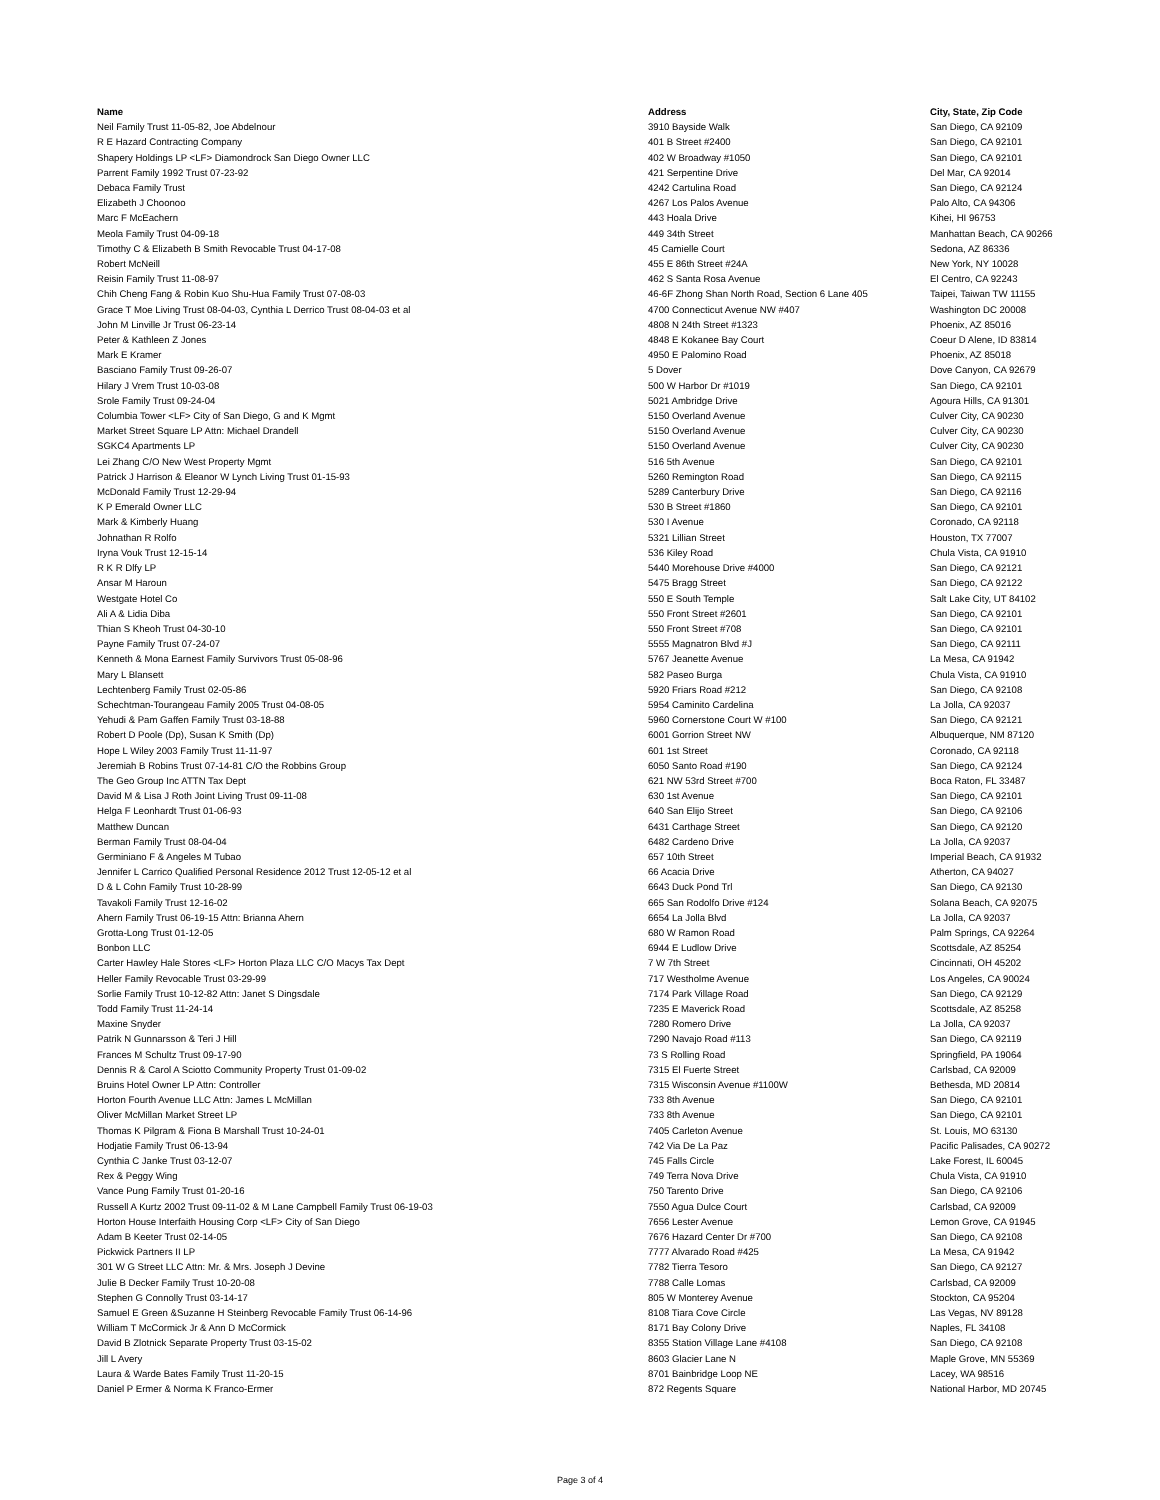| Name | Address | City, State, Zip Code |
| --- | --- | --- |
| Neil Family Trust 11-05-82, Joe Abdelnour | 3910 Bayside Walk | San Diego, CA 92109 |
| R E Hazard Contracting Company | 401 B Street #2400 | San Diego, CA 92101 |
| Shapery Holdings LP <LF> Diamondrock San Diego Owner LLC | 402 W Broadway #1050 | San Diego, CA 92101 |
| Parrent Family 1992 Trust 07-23-92 | 421 Serpentine Drive | Del Mar, CA 92014 |
| Debaca Family Trust | 4242 Cartulina Road | San Diego, CA 92124 |
| Elizabeth J Choonoo | 4267 Los Palos Avenue | Palo Alto, CA 94306 |
| Marc F McEachern | 443 Hoala Drive | Kihei, HI 96753 |
| Meola Family Trust 04-09-18 | 449 34th Street | Manhattan Beach, CA 90266 |
| Timothy C & Elizabeth B Smith Revocable Trust 04-17-08 | 45 Camielle Court | Sedona, AZ 86336 |
| Robert McNeill | 455 E 86th Street #24A | New York, NY 10028 |
| Reisin Family Trust 11-08-97 | 462 S Santa Rosa Avenue | El Centro, CA 92243 |
| Chih Cheng Fang & Robin Kuo Shu-Hua Family Trust 07-08-03 | 46-6F Zhong Shan North Road, Section 6 Lane 405 | Taipei, Taiwan TW 11155 |
| Grace T Moe Living Trust 08-04-03, Cynthia L Derrico Trust 08-04-03 et al | 4700 Connecticut Avenue NW #407 | Washington DC 20008 |
| John M Linville Jr Trust 06-23-14 | 4808 N 24th Street #1323 | Phoenix, AZ 85016 |
| Peter & Kathleen Z Jones | 4848 E Kokanee Bay Court | Coeur D Alene, ID 83814 |
| Mark E Kramer | 4950 E Palomino Road | Phoenix, AZ 85018 |
| Basciano Family Trust 09-26-07 | 5 Dover | Dove Canyon, CA 92679 |
| Hilary J Vrem Trust 10-03-08 | 500 W Harbor Dr #1019 | San Diego, CA 92101 |
| Srole Family Trust 09-24-04 | 5021 Ambridge Drive | Agoura Hills, CA 91301 |
| Columbia Tower <LF> City of San Diego, G and K Mgmt | 5150 Overland Avenue | Culver City, CA 90230 |
| Market Street Square LP Attn: Michael Drandell | 5150 Overland Avenue | Culver City, CA 90230 |
| SGKC4 Apartments LP | 5150 Overland Avenue | Culver City, CA 90230 |
| Lei Zhang C/O New West Property Mgmt | 516 5th Avenue | San Diego, CA 92101 |
| Patrick J Harrison & Eleanor W Lynch Living Trust 01-15-93 | 5260 Remington Road | San Diego, CA 92115 |
| McDonald Family Trust 12-29-94 | 5289 Canterbury Drive | San Diego, CA 92116 |
| K P Emerald Owner LLC | 530 B Street #1860 | San Diego, CA 92101 |
| Mark & Kimberly Huang | 530 I Avenue | Coronado, CA 92118 |
| Johnathan R Rolfo | 5321 Lillian Street | Houston, TX 77007 |
| Iryna Vouk Trust 12-15-14 | 536 Kiley Road | Chula Vista, CA 91910 |
| R K R Dlfy LP | 5440 Morehouse Drive #4000 | San Diego, CA 92121 |
| Ansar M Haroun | 5475 Bragg Street | San Diego, CA 92122 |
| Westgate Hotel Co | 550 E South Temple | Salt Lake City, UT 84102 |
| Ali A & Lidia Diba | 550 Front Street #2601 | San Diego, CA 92101 |
| Thian S Kheoh Trust 04-30-10 | 550 Front Street #708 | San Diego, CA 92101 |
| Payne Family Trust 07-24-07 | 5555 Magnatron Blvd #J | San Diego, CA 92111 |
| Kenneth & Mona Earnest Family Survivors Trust 05-08-96 | 5767 Jeanette Avenue | La Mesa, CA 91942 |
| Mary L Blansett | 582 Paseo Burga | Chula Vista, CA 91910 |
| Lechtenberg Family Trust 02-05-86 | 5920 Friars Road #212 | San Diego, CA 92108 |
| Schechtman-Tourangeau Family 2005 Trust 04-08-05 | 5954 Caminito Cardelina | La Jolla, CA 92037 |
| Yehudi & Pam Gaffen Family Trust 03-18-88 | 5960 Cornerstone Court W #100 | San Diego, CA 92121 |
| Robert D Poole (Dp), Susan K Smith (Dp) | 6001 Gorrion Street NW | Albuquerque, NM 87120 |
| Hope L Wiley 2003 Family Trust 11-11-97 | 601 1st Street | Coronado, CA 92118 |
| Jeremiah B Robins Trust 07-14-81 C/O the Robbins Group | 6050 Santo Road #190 | San Diego, CA 92124 |
| The Geo Group Inc ATTN Tax Dept | 621 NW 53rd Street #700 | Boca Raton, FL 33487 |
| David M & Lisa J Roth Joint Living Trust 09-11-08 | 630 1st Avenue | San Diego, CA 92101 |
| Helga F Leonhardt Trust 01-06-93 | 640 San Elijo Street | San Diego, CA 92106 |
| Matthew Duncan | 6431 Carthage Street | San Diego, CA 92120 |
| Berman Family Trust 08-04-04 | 6482 Cardeno Drive | La Jolla, CA 92037 |
| Germiniano F & Angeles M Tubao | 657 10th Street | Imperial Beach, CA 91932 |
| Jennifer L Carrico Qualified Personal Residence 2012 Trust 12-05-12 et al | 66 Acacia Drive | Atherton, CA 94027 |
| D & L Cohn Family Trust 10-28-99 | 6643 Duck Pond Trl | San Diego, CA 92130 |
| Tavakoli Family Trust 12-16-02 | 665 San Rodolfo Drive #124 | Solana Beach, CA 92075 |
| Ahern Family Trust 06-19-15 Attn: Brianna Ahern | 6654 La Jolla Blvd | La Jolla, CA 92037 |
| Grotta-Long Trust 01-12-05 | 680 W Ramon Road | Palm Springs, CA 92264 |
| Bonbon LLC | 6944 E Ludlow Drive | Scottsdale, AZ 85254 |
| Carter Hawley Hale Stores <LF> Horton Plaza LLC C/O Macys Tax Dept | 7 W 7th Street | Cincinnati, OH 45202 |
| Heller Family Revocable Trust 03-29-99 | 717 Westholme Avenue | Los Angeles, CA 90024 |
| Sorlie Family Trust 10-12-82 Attn: Janet S Dingsdale | 7174 Park Village Road | San Diego, CA 92129 |
| Todd Family Trust 11-24-14 | 7235 E Maverick Road | Scottsdale, AZ 85258 |
| Maxine Snyder | 7280 Romero Drive | La Jolla, CA 92037 |
| Patrik N Gunnarsson & Teri J Hill | 7290 Navajo Road #113 | San Diego, CA 92119 |
| Frances M Schultz Trust 09-17-90 | 73 S Rolling Road | Springfield, PA 19064 |
| Dennis R & Carol A Sciotto Community Property Trust 01-09-02 | 7315 El Fuerte Street | Carlsbad, CA 92009 |
| Bruins Hotel Owner LP Attn: Controller | 7315 Wisconsin Avenue #1100W | Bethesda, MD 20814 |
| Horton Fourth Avenue LLC Attn: James L McMillan | 733 8th Avenue | San Diego, CA 92101 |
| Oliver McMillan Market Street LP | 733 8th Avenue | San Diego, CA 92101 |
| Thomas K Pilgram & Fiona B Marshall Trust 10-24-01 | 7405 Carleton Avenue | St. Louis, MO 63130 |
| Hodjatie Family Trust 06-13-94 | 742 Via De La Paz | Pacific Palisades, CA 90272 |
| Cynthia C Janke Trust 03-12-07 | 745 Falls Circle | Lake Forest, IL 60045 |
| Rex & Peggy Wing | 749 Terra Nova Drive | Chula Vista, CA 91910 |
| Vance Pung Family Trust 01-20-16 | 750 Tarento Drive | San Diego, CA 92106 |
| Russell A Kurtz 2002 Trust 09-11-02 & M Lane Campbell Family Trust 06-19-03 | 7550 Agua Dulce Court | Carlsbad, CA 92009 |
| Horton House Interfaith Housing Corp <LF> City of San Diego | 7656 Lester Avenue | Lemon Grove, CA 91945 |
| Adam B Keeter Trust 02-14-05 | 7676 Hazard Center Dr #700 | San Diego, CA 92108 |
| Pickwick Partners II LP | 7777 Alvarado Road #425 | La Mesa, CA 91942 |
| 301 W G Street LLC Attn: Mr. & Mrs. Joseph J Devine | 7782 Tierra Tesoro | San Diego, CA 92127 |
| Julie B Decker Family Trust 10-20-08 | 7788 Calle Lomas | Carlsbad, CA 92009 |
| Stephen G Connolly Trust 03-14-17 | 805 W Monterey Avenue | Stockton, CA 95204 |
| Samuel E Green &Suzanne H Steinberg Revocable Family Trust 06-14-96 | 8108 Tiara Cove Circle | Las Vegas, NV 89128 |
| William T McCormick Jr & Ann D McCormick | 8171 Bay Colony Drive | Naples, FL 34108 |
| David B Zlotnick Separate Property Trust 03-15-02 | 8355 Station Village Lane #4108 | San Diego, CA 92108 |
| Jill L Avery | 8603 Glacier Lane N | Maple Grove, MN 55369 |
| Laura & Warde Bates Family Trust 11-20-15 | 8701 Bainbridge Loop NE | Lacey, WA 98516 |
| Daniel P Ermer & Norma K Franco-Ermer | 872 Regents Square | National Harbor, MD 20745 |
Page 3 of 4